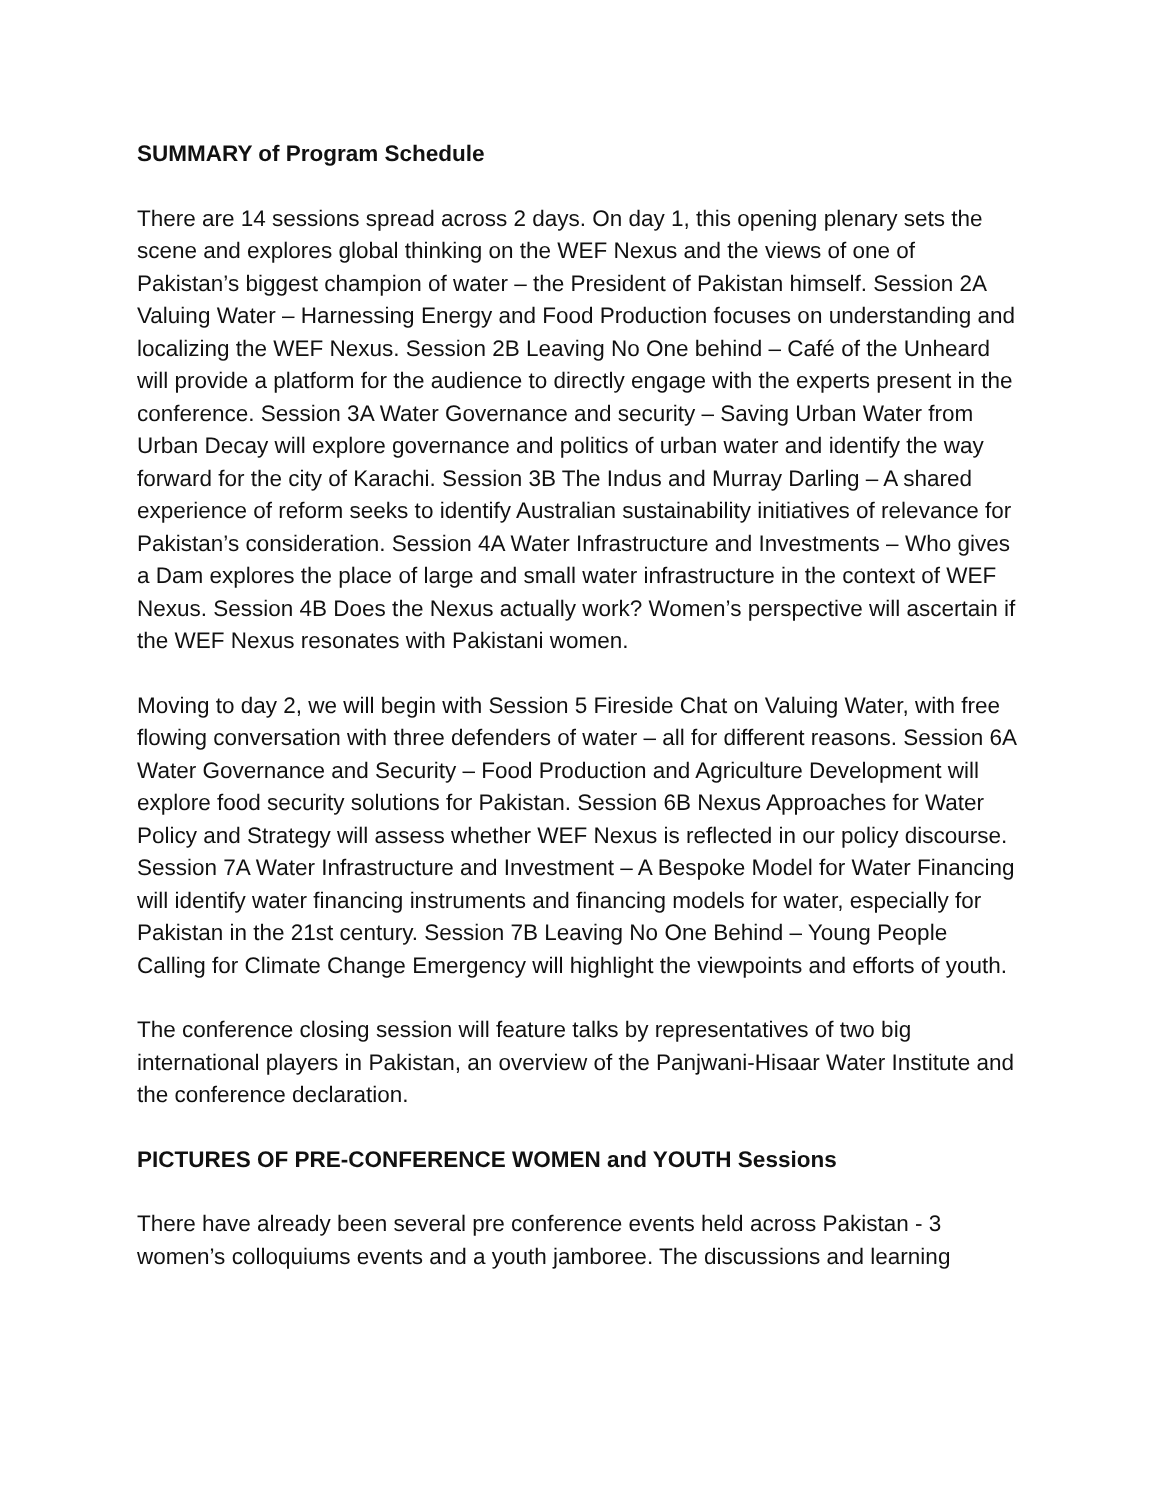SUMMARY of Program Schedule
There are 14 sessions spread across 2 days. On day 1, this opening plenary sets the scene and explores global thinking on the WEF Nexus and the views of one of Pakistan’s biggest champion of water – the President of Pakistan himself. Session 2A Valuing Water – Harnessing Energy and Food Production focuses on understanding and localizing the WEF Nexus. Session 2B Leaving No One behind – Café of the Unheard will provide a platform for the audience to directly engage with the experts present in the conference. Session 3A Water Governance and security – Saving Urban Water from Urban Decay will explore governance and politics of urban water and identify the way forward for the city of Karachi. Session 3B The Indus and Murray Darling – A shared experience of reform seeks to identify Australian sustainability initiatives of relevance for Pakistan’s consideration. Session 4A Water Infrastructure and Investments – Who gives a Dam explores the place of large and small water infrastructure in the context of WEF Nexus. Session 4B Does the Nexus actually work? Women’s perspective will ascertain if the WEF Nexus resonates with Pakistani women.
Moving to day 2, we will begin with Session 5 Fireside Chat on Valuing Water, with free flowing conversation with three defenders of water – all for different reasons. Session 6A Water Governance and Security – Food Production and Agriculture Development will explore food security solutions for Pakistan. Session 6B Nexus Approaches for Water Policy and Strategy will assess whether WEF Nexus is reflected in our policy discourse. Session 7A Water Infrastructure and Investment – A Bespoke Model for Water Financing will identify water financing instruments and financing models for water, especially for Pakistan in the 21st century. Session 7B Leaving No One Behind – Young People Calling for Climate Change Emergency will highlight the viewpoints and efforts of youth.
The conference closing session will feature talks by representatives of two big international players in Pakistan, an overview of the Panjwani-Hisaar Water Institute and the conference declaration.
PICTURES OF PRE-CONFERENCE WOMEN and YOUTH Sessions
There have already been several pre conference events held across Pakistan - 3 women’s colloquiums events and a youth jamboree. The discussions and learning